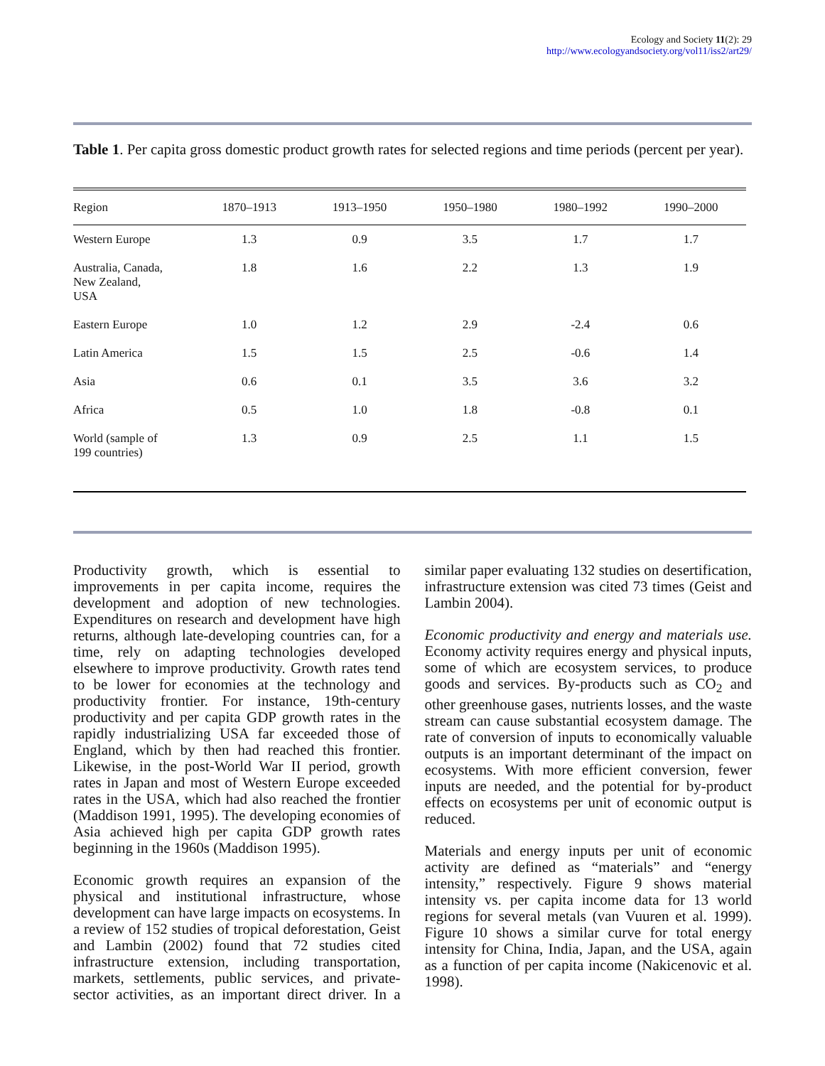Ecology and Society 11(2): 29
http://www.ecologyandsociety.org/vol11/iss2/art29/
Table 1. Per capita gross domestic product growth rates for selected regions and time periods (percent per year).
| Region | 1870–1913 | 1913–1950 | 1950–1980 | 1980–1992 | 1990–2000 |
| --- | --- | --- | --- | --- | --- |
| Western Europe | 1.3 | 0.9 | 3.5 | 1.7 | 1.7 |
| Australia, Canada, New Zealand, USA | 1.8 | 1.6 | 2.2 | 1.3 | 1.9 |
| Eastern Europe | 1.0 | 1.2 | 2.9 | -2.4 | 0.6 |
| Latin America | 1.5 | 1.5 | 2.5 | -0.6 | 1.4 |
| Asia | 0.6 | 0.1 | 3.5 | 3.6 | 3.2 |
| Africa | 0.5 | 1.0 | 1.8 | -0.8 | 0.1 |
| World (sample of 199 countries) | 1.3 | 0.9 | 2.5 | 1.1 | 1.5 |
Productivity growth, which is essential to improvements in per capita income, requires the development and adoption of new technologies. Expenditures on research and development have high returns, although late-developing countries can, for a time, rely on adapting technologies developed elsewhere to improve productivity. Growth rates tend to be lower for economies at the technology and productivity frontier. For instance, 19th-century productivity and per capita GDP growth rates in the rapidly industrializing USA far exceeded those of England, which by then had reached this frontier. Likewise, in the post-World War II period, growth rates in Japan and most of Western Europe exceeded rates in the USA, which had also reached the frontier (Maddison 1991, 1995). The developing economies of Asia achieved high per capita GDP growth rates beginning in the 1960s (Maddison 1995).
Economic growth requires an expansion of the physical and institutional infrastructure, whose development can have large impacts on ecosystems. In a review of 152 studies of tropical deforestation, Geist and Lambin (2002) found that 72 studies cited infrastructure extension, including transportation, markets, settlements, public services, and private-sector activities, as an important direct driver. In a similar paper evaluating 132 studies on desertification, infrastructure extension was cited 73 times (Geist and Lambin 2004).
Economic productivity and energy and materials use. Economy activity requires energy and physical inputs, some of which are ecosystem services, to produce goods and services. By-products such as CO<sub>2</sub> and other greenhouse gases, nutrients losses, and the waste stream can cause substantial ecosystem damage. The rate of conversion of inputs to economically valuable outputs is an important determinant of the impact on ecosystems. With more efficient conversion, fewer inputs are needed, and the potential for by-product effects on ecosystems per unit of economic output is reduced.
Materials and energy inputs per unit of economic activity are defined as “materials” and “energy intensity,” respectively. Figure 9 shows material intensity vs. per capita income data for 13 world regions for several metals (van Vuuren et al. 1999). Figure 10 shows a similar curve for total energy intensity for China, India, Japan, and the USA, again as a function of per capita income (Nakicenovic et al. 1998).